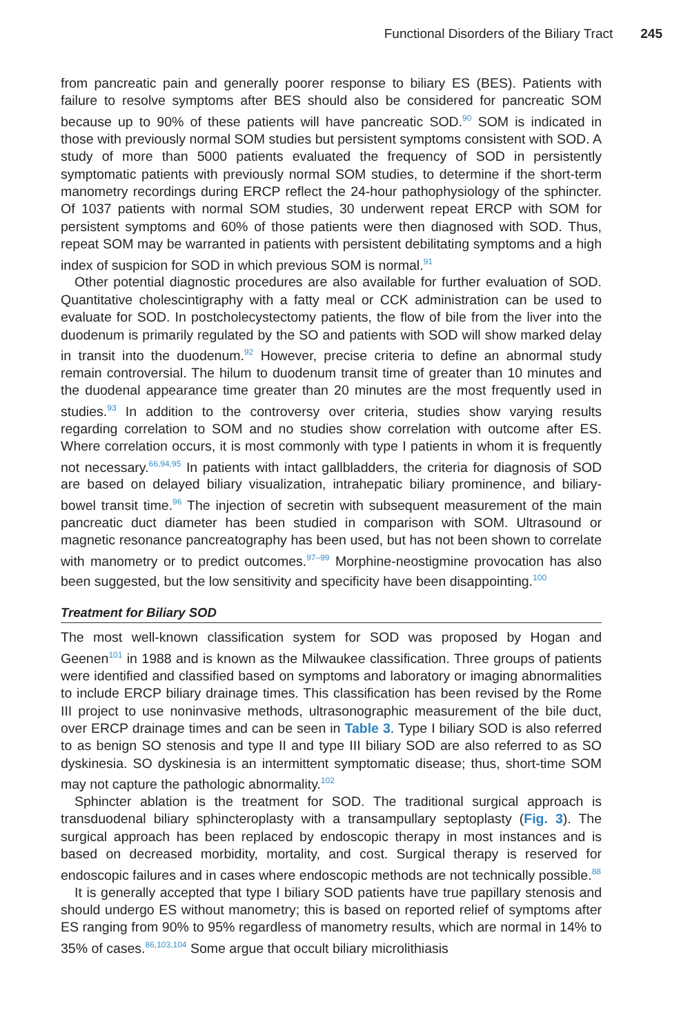Functional Disorders of the Biliary Tract 245
from pancreatic pain and generally poorer response to biliary ES (BES). Patients with failure to resolve symptoms after BES should also be considered for pancreatic SOM because up to 90% of these patients will have pancreatic SOD.<sup>90</sup> SOM is indicated in those with previously normal SOM studies but persistent symptoms consistent with SOD. A study of more than 5000 patients evaluated the frequency of SOD in persistently symptomatic patients with previously normal SOM studies, to determine if the short-term manometry recordings during ERCP reflect the 24-hour pathophysiology of the sphincter. Of 1037 patients with normal SOM studies, 30 underwent repeat ERCP with SOM for persistent symptoms and 60% of those patients were then diagnosed with SOD. Thus, repeat SOM may be warranted in patients with persistent debilitating symptoms and a high index of suspicion for SOD in which previous SOM is normal.<sup>91</sup>
Other potential diagnostic procedures are also available for further evaluation of SOD. Quantitative cholescintigraphy with a fatty meal or CCK administration can be used to evaluate for SOD. In postcholecystectomy patients, the flow of bile from the liver into the duodenum is primarily regulated by the SO and patients with SOD will show marked delay in transit into the duodenum.<sup>92</sup> However, precise criteria to define an abnormal study remain controversial. The hilum to duodenum transit time of greater than 10 minutes and the duodenal appearance time greater than 20 minutes are the most frequently used in studies.<sup>93</sup> In addition to the controversy over criteria, studies show varying results regarding correlation to SOM and no studies show correlation with outcome after ES. Where correlation occurs, it is most commonly with type I patients in whom it is frequently not necessary.<sup>66,94,95</sup> In patients with intact gallbladders, the criteria for diagnosis of SOD are based on delayed biliary visualization, intrahepatic biliary prominence, and biliary-bowel transit time.<sup>96</sup> The injection of secretin with subsequent measurement of the main pancreatic duct diameter has been studied in comparison with SOM. Ultrasound or magnetic resonance pancreatography has been used, but has not been shown to correlate with manometry or to predict outcomes.<sup>97–99</sup> Morphine-neostigmine provocation has also been suggested, but the low sensitivity and specificity have been disappointing.<sup>100</sup>
Treatment for Biliary SOD
The most well-known classification system for SOD was proposed by Hogan and Geenen<sup>101</sup> in 1988 and is known as the Milwaukee classification. Three groups of patients were identified and classified based on symptoms and laboratory or imaging abnormalities to include ERCP biliary drainage times. This classification has been revised by the Rome III project to use noninvasive methods, ultrasonographic measurement of the bile duct, over ERCP drainage times and can be seen in Table 3. Type I biliary SOD is also referred to as benign SO stenosis and type II and type III biliary SOD are also referred to as SO dyskinesia. SO dyskinesia is an intermittent symptomatic disease; thus, short-time SOM may not capture the pathologic abnormality.<sup>102</sup>
Sphincter ablation is the treatment for SOD. The traditional surgical approach is transduodenal biliary sphincteroplasty with a transampullary septoplasty (Fig. 3). The surgical approach has been replaced by endoscopic therapy in most instances and is based on decreased morbidity, mortality, and cost. Surgical therapy is reserved for endoscopic failures and in cases where endoscopic methods are not technically possible.<sup>88</sup>
It is generally accepted that type I biliary SOD patients have true papillary stenosis and should undergo ES without manometry; this is based on reported relief of symptoms after ES ranging from 90% to 95% regardless of manometry results, which are normal in 14% to 35% of cases.<sup>86,103,104</sup> Some argue that occult biliary microlithiasis